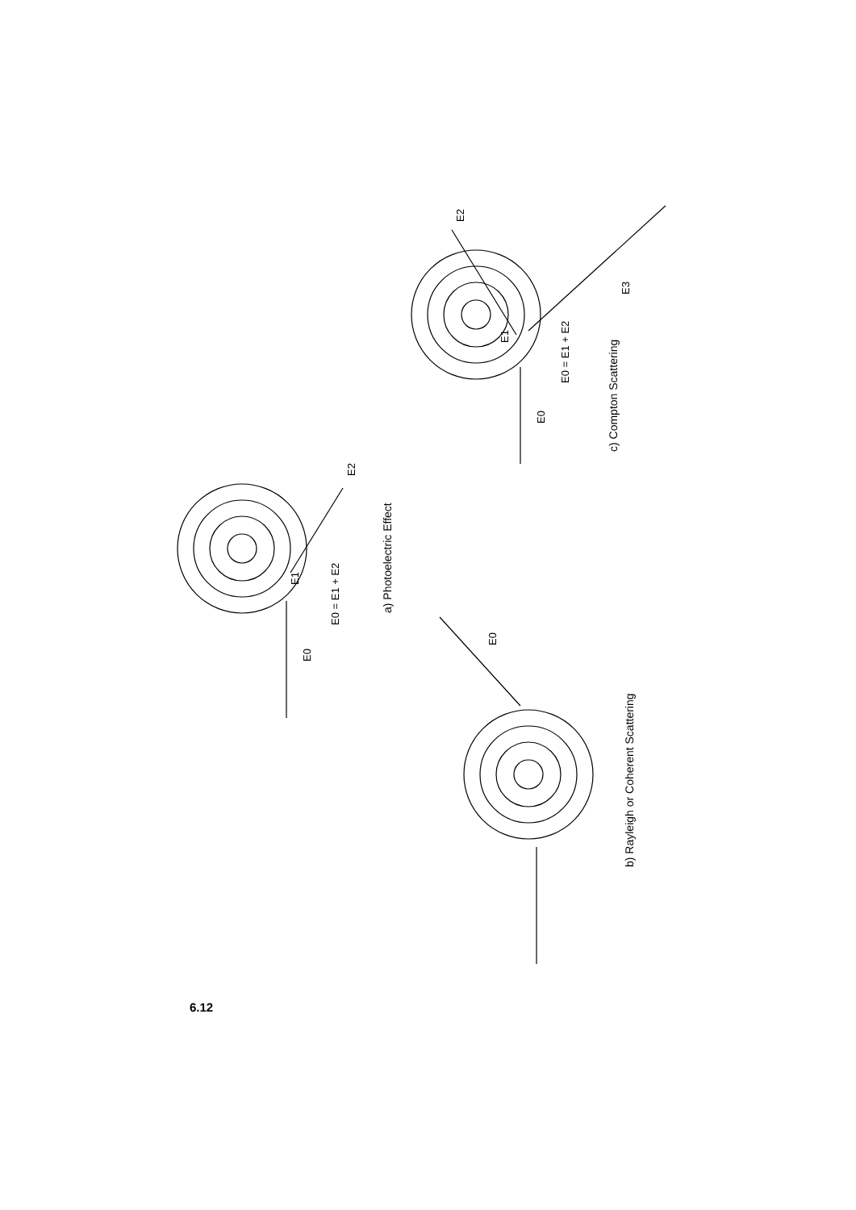E0 = E1 + E2
a) Photoelectric Effect
E0 = E1 + E2
c) Compton Scattering
b) Rayleigh or Coherent Scattering
E0
E2
E1
E0
E2
E1
E0
E3
6.12